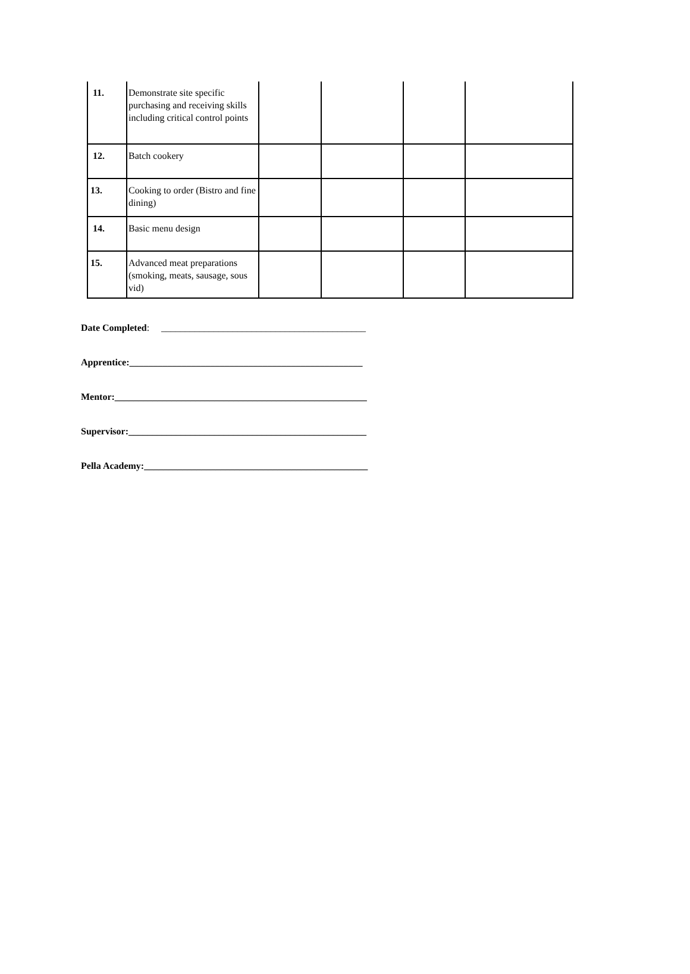| 11. | Demonstrate site specific purchasing and receiving skills including critical control points | | | | |
| 12. | Batch cookery | | | | |
| 13. | Cooking to order (Bistro and fine dining) | | | | |
| 14. | Basic menu design | | | | |
| 15. | Advanced meat preparations (smoking, meats, sausage, sous vid) | | | | |
Date Completed: ___________________________________________
Apprentice:_________________________________________________
Mentor:_____________________________________________________
Supervisor:__________________________________________________
Pella Academy:_______________________________________________